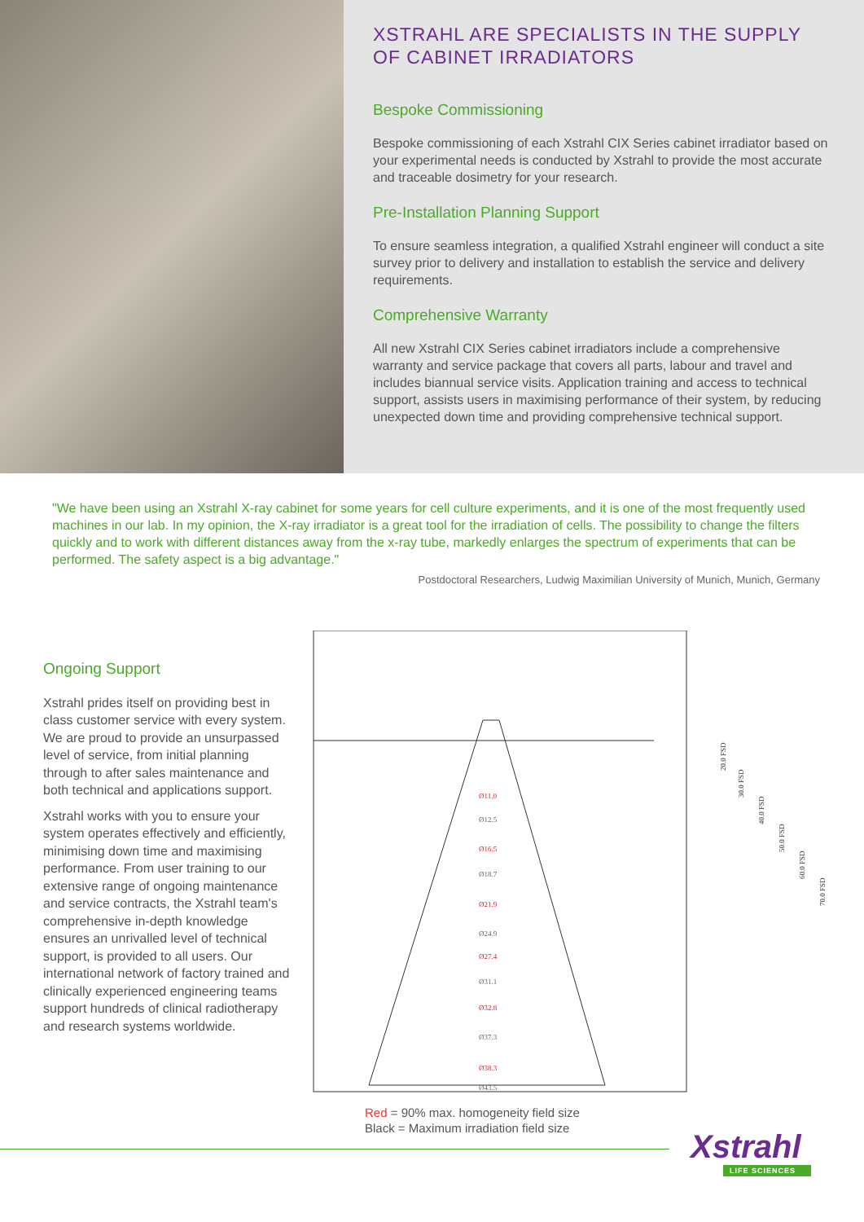XSTRAHL ARE SPECIALISTS IN THE SUPPLY OF CABINET IRRADIATORS
Bespoke Commissioning
Bespoke commissioning of each Xstrahl CIX Series cabinet irradiator based on your experimental needs is conducted by Xstrahl to provide the most accurate and traceable dosimetry for your research.
Pre-Installation Planning Support
To ensure seamless integration, a qualified Xstrahl engineer will conduct a site survey prior to delivery and installation to establish the service and delivery requirements.
Comprehensive Warranty
All new Xstrahl CIX Series cabinet irradiators include a comprehensive warranty and service package that covers all parts, labour and travel and includes biannual service visits. Application training and access to technical support, assists users in maximising performance of their system, by reducing unexpected down time and providing comprehensive technical support.
"We have been using an Xstrahl X-ray cabinet for some years for cell culture experiments, and it is one of the most frequently used machines in our lab. In my opinion, the X-ray irradiator is a great tool for the irradiation of cells. The possibility to change the filters quickly and to work with different distances away from the x-ray tube, markedly enlarges the spectrum of experiments that can be performed. The safety aspect is a big advantage."
Postdoctoral Researchers, Ludwig Maximilian University of Munich, Munich, Germany
Ongoing Support
Xstrahl prides itself on providing best in class customer service with every system. We are proud to provide an unsurpassed level of service, from initial planning through to after sales maintenance and both technical and applications support.
Xstrahl works with you to ensure your system operates effectively and efficiently, minimising down time and maximising performance. From user training to our extensive range of ongoing maintenance and service contracts, the Xstrahl team's comprehensive in-depth knowledge ensures an unrivalled level of technical support, is provided to all users. Our international network of factory trained and clinically experienced engineering teams support hundreds of clinical radiotherapy and research systems worldwide.
Ø11.0
Ø16.5
Ø21.9
Ø27.4
Ø32.8
Ø38.3
Ø12.5
Ø18.7
Ø24.9
Ø31.1
Ø37.3
Ø43.5
20.0 FSD
30.0 FSD
40.0 FSD
50.0 FSD
60.0 FSD
70.0 FSD
Red = 90% max. homogeneity field size
Black = Maximum irradiation field size
Xstrahl
LIFE SCIENCES